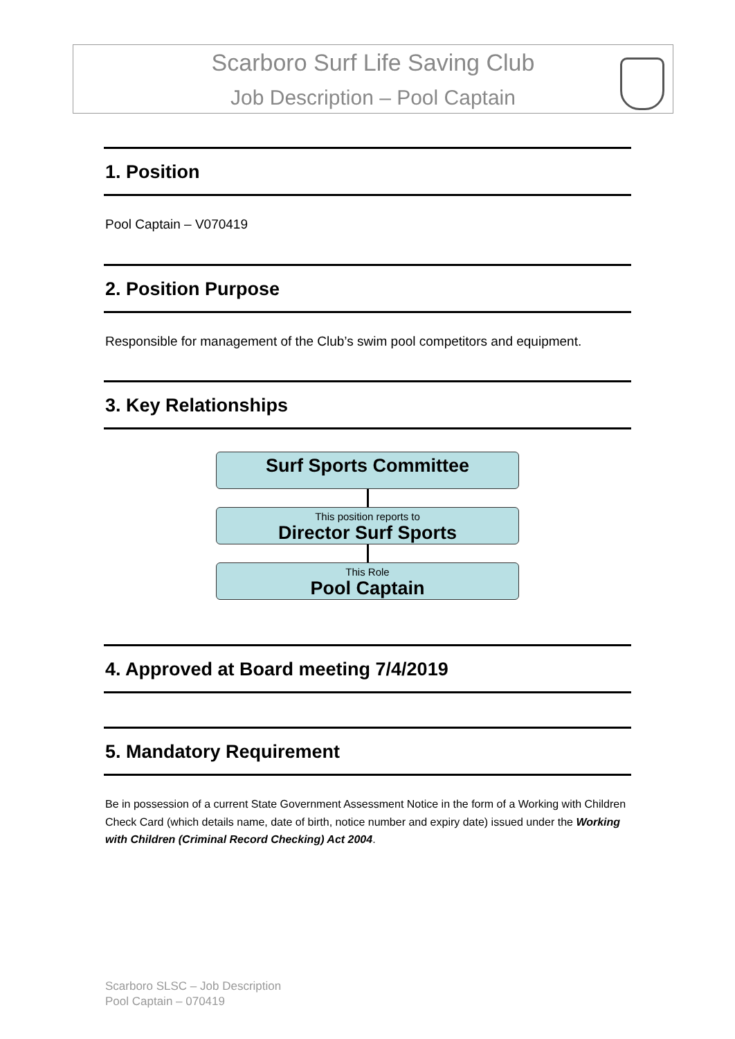Scarboro Surf Life Saving Club
Job Description – Pool Captain
1. Position
Pool Captain – V070419
2. Position Purpose
Responsible for management of the Club’s swim pool competitors and equipment.
3. Key Relationships
Surf Sports Committee
This position reports to
Director Surf Sports
This Role
Pool Captain
4. Approved at Board meeting 7/4/2019
5. Mandatory Requirement
Be in possession of a current State Government Assessment Notice in the form of a Working with Children Check Card (which details name, date of birth, notice number and expiry date) issued under the Working with Children (Criminal Record Checking) Act 2004.
Scarboro SLSC – Job Description
Pool Captain – 070419